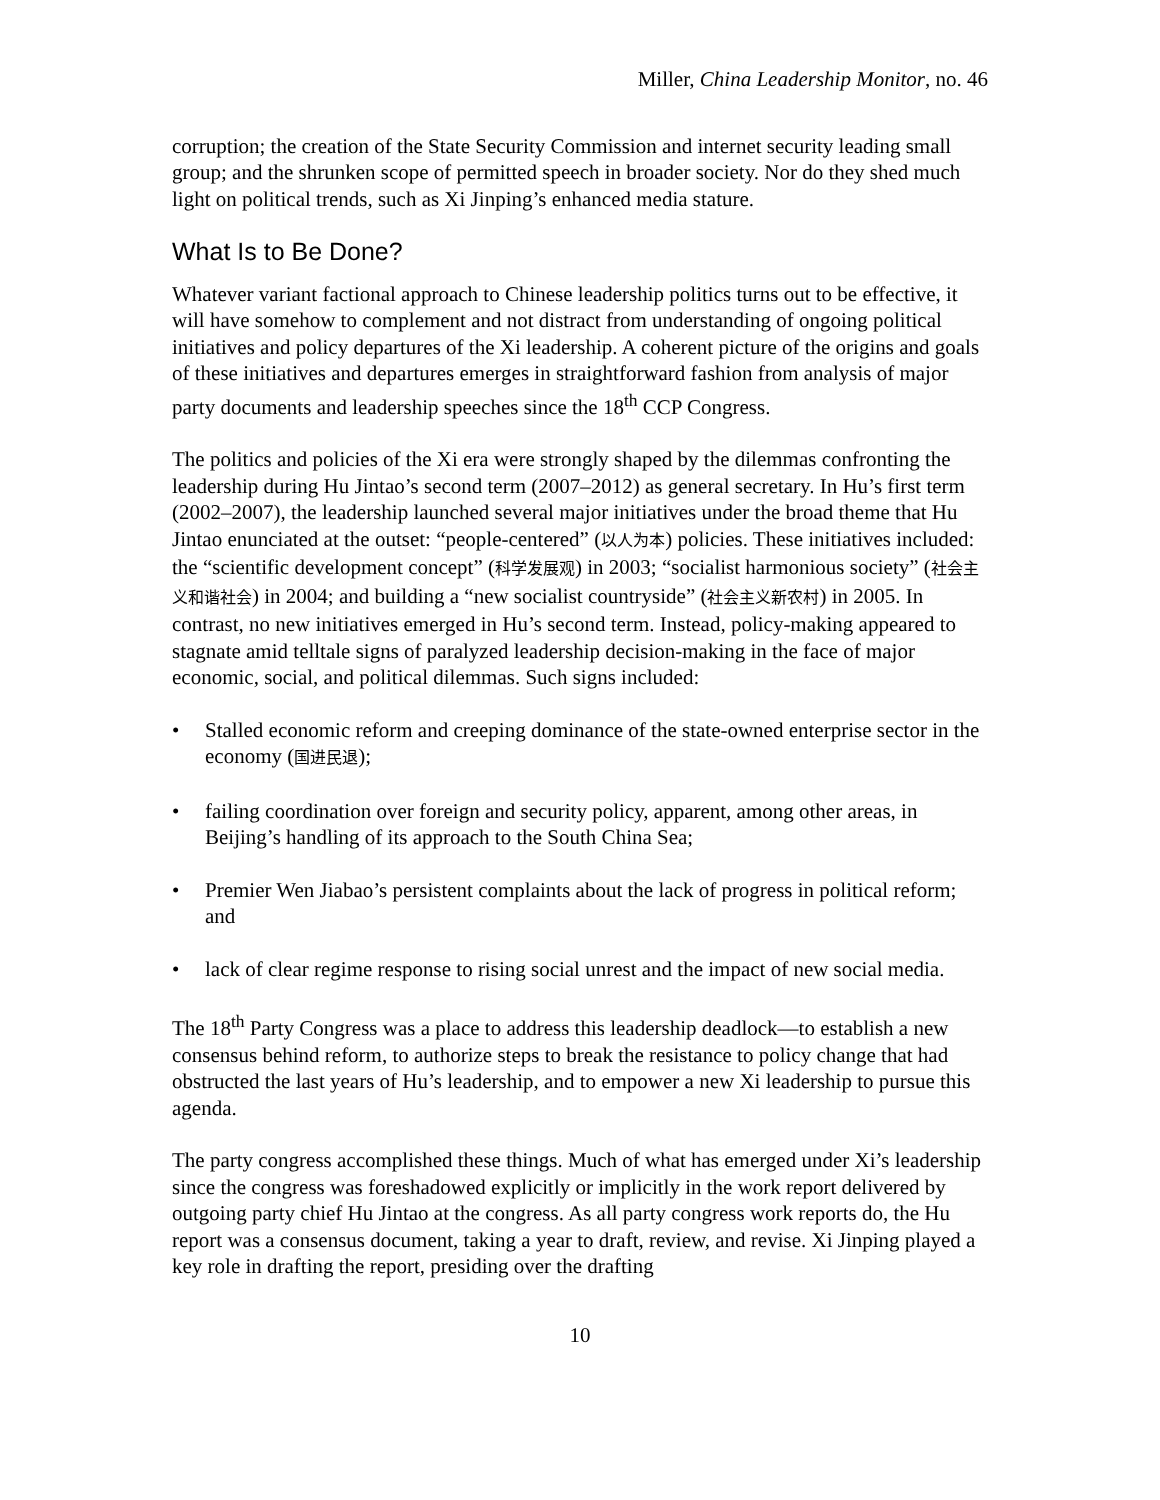Miller, China Leadership Monitor, no. 46
corruption; the creation of the State Security Commission and internet security leading small group; and the shrunken scope of permitted speech in broader society. Nor do they shed much light on political trends, such as Xi Jinping’s enhanced media stature.
What Is to Be Done?
Whatever variant factional approach to Chinese leadership politics turns out to be effective, it will have somehow to complement and not distract from understanding of ongoing political initiatives and policy departures of the Xi leadership. A coherent picture of the origins and goals of these initiatives and departures emerges in straightforward fashion from analysis of major party documents and leadership speeches since the 18<sup>th</sup> CCP Congress.
The politics and policies of the Xi era were strongly shaped by the dilemmas confronting the leadership during Hu Jintao’s second term (2007–2012) as general secretary. In Hu’s first term (2002–2007), the leadership launched several major initiatives under the broad theme that Hu Jintao enunciated at the outset: “people-centered” (以人为本) policies. These initiatives included: the “scientific development concept” (科学发展观) in 2003; “socialist harmonious society” (社会主义和谐社会) in 2004; and building a “new socialist countryside” (社会主义新农村) in 2005. In contrast, no new initiatives emerged in Hu’s second term. Instead, policy-making appeared to stagnate amid telltale signs of paralyzed leadership decision-making in the face of major economic, social, and political dilemmas. Such signs included:
• Stalled economic reform and creeping dominance of the state-owned enterprise sector in the economy (国进民退);
• failing coordination over foreign and security policy, apparent, among other areas, in Beijing’s handling of its approach to the South China Sea;
• Premier Wen Jiabao’s persistent complaints about the lack of progress in political reform; and
• lack of clear regime response to rising social unrest and the impact of new social media.
The 18<sup>th</sup> Party Congress was a place to address this leadership deadlock—to establish a new consensus behind reform, to authorize steps to break the resistance to policy change that had obstructed the last years of Hu’s leadership, and to empower a new Xi leadership to pursue this agenda.
The party congress accomplished these things. Much of what has emerged under Xi’s leadership since the congress was foreshadowed explicitly or implicitly in the work report delivered by outgoing party chief Hu Jintao at the congress. As all party congress work reports do, the Hu report was a consensus document, taking a year to draft, review, and revise. Xi Jinping played a key role in drafting the report, presiding over the drafting
10